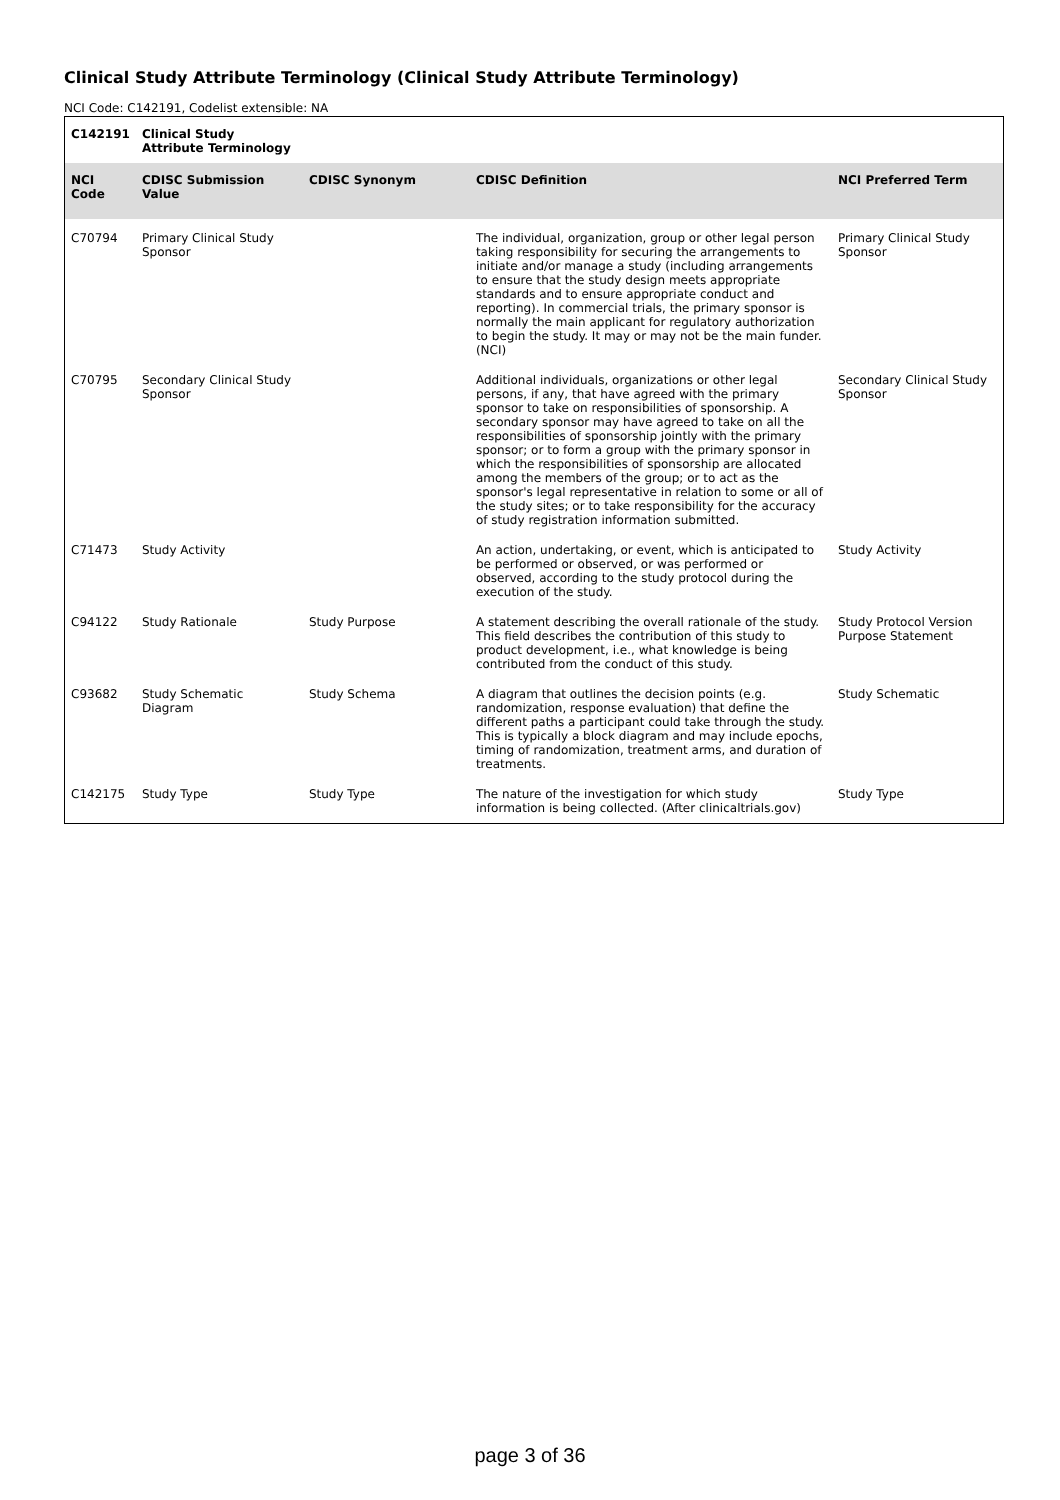Clinical Study Attribute Terminology (Clinical Study Attribute Terminology)
NCI Code: C142191, Codelist extensible: NA
| C142191 | Clinical Study Attribute Terminology | | | |
| NCI Code | CDISC Submission Value | CDISC Synonym | CDISC Definition | NCI Preferred Term |
| C70794 | Primary Clinical Study Sponsor | | The individual, organization, group or other legal person taking responsibility for securing the arrangements to initiate and/or manage a study (including arrangements to ensure that the study design meets appropriate standards and to ensure appropriate conduct and reporting). In commercial trials, the primary sponsor is normally the main applicant for regulatory authorization to begin the study. It may or may not be the main funder. (NCI) | Primary Clinical Study Sponsor |
| C70795 | Secondary Clinical Study Sponsor | | Additional individuals, organizations or other legal persons, if any, that have agreed with the primary sponsor to take on responsibilities of sponsorship. A secondary sponsor may have agreed to take on all the responsibilities of sponsorship jointly with the primary sponsor; or to form a group with the primary sponsor in which the responsibilities of sponsorship are allocated among the members of the group; or to act as the sponsor's legal representative in relation to some or all of the study sites; or to take responsibility for the accuracy of study registration information submitted. | Secondary Clinical Study Sponsor |
| C71473 | Study Activity | | An action, undertaking, or event, which is anticipated to be performed or observed, or was performed or observed, according to the study protocol during the execution of the study. | Study Activity |
| C94122 | Study Rationale | Study Purpose | A statement describing the overall rationale of the study. This field describes the contribution of this study to product development, i.e., what knowledge is being contributed from the conduct of this study. | Study Protocol Version Purpose Statement |
| C93682 | Study Schematic Diagram | Study Schema | A diagram that outlines the decision points (e.g. randomization, response evaluation) that define the different paths a participant could take through the study. This is typically a block diagram and may include epochs, timing of randomization, treatment arms, and duration of treatments. | Study Schematic |
| C142175 | Study Type | Study Type | The nature of the investigation for which study information is being collected. (After clinicaltrials.gov) | Study Type |
page 3 of 36